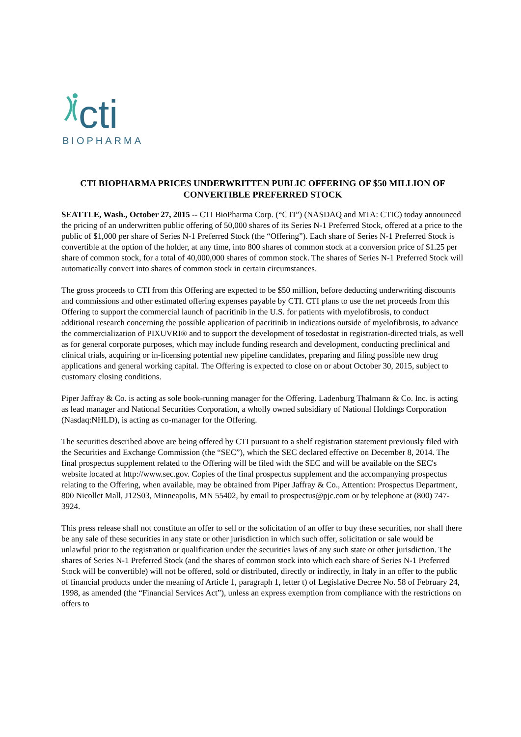cti
BIOPHARMA
CTI BIOPHARMA PRICES UNDERWRITTEN PUBLIC OFFERING OF $50 MILLION OF CONVERTIBLE PREFERRED STOCK
SEATTLE, Wash., October 27, 2015 -- CTI BioPharma Corp. (“CTI”) (NASDAQ and MTA: CTIC) today announced the pricing of an underwritten public offering of 50,000 shares of its Series N-1 Preferred Stock, offered at a price to the public of $1,000 per share of Series N-1 Preferred Stock (the “Offering”). Each share of Series N-1 Preferred Stock is convertible at the option of the holder, at any time, into 800 shares of common stock at a conversion price of $1.25 per share of common stock, for a total of 40,000,000 shares of common stock. The shares of Series N-1 Preferred Stock will automatically convert into shares of common stock in certain circumstances.
The gross proceeds to CTI from this Offering are expected to be $50 million, before deducting underwriting discounts and commissions and other estimated offering expenses payable by CTI. CTI plans to use the net proceeds from this Offering to support the commercial launch of pacritinib in the U.S. for patients with myelofibrosis, to conduct additional research concerning the possible application of pacritinib in indications outside of myelofibrosis, to advance the commercialization of PIXUVRI® and to support the development of tosedostat in registration-directed trials, as well as for general corporate purposes, which may include funding research and development, conducting preclinical and clinical trials, acquiring or in-licensing potential new pipeline candidates, preparing and filing possible new drug applications and general working capital. The Offering is expected to close on or about October 30, 2015, subject to customary closing conditions.
Piper Jaffray & Co. is acting as sole book-running manager for the Offering. Ladenburg Thalmann & Co. Inc. is acting as lead manager and National Securities Corporation, a wholly owned subsidiary of National Holdings Corporation (Nasdaq:NHLD), is acting as co-manager for the Offering.
The securities described above are being offered by CTI pursuant to a shelf registration statement previously filed with the Securities and Exchange Commission (the “SEC”), which the SEC declared effective on December 8, 2014. The final prospectus supplement related to the Offering will be filed with the SEC and will be available on the SEC's website located at http://www.sec.gov. Copies of the final prospectus supplement and the accompanying prospectus relating to the Offering, when available, may be obtained from Piper Jaffray & Co., Attention: Prospectus Department, 800 Nicollet Mall, J12S03, Minneapolis, MN 55402, by email to prospectus@pjc.com or by telephone at (800) 747-3924.
This press release shall not constitute an offer to sell or the solicitation of an offer to buy these securities, nor shall there be any sale of these securities in any state or other jurisdiction in which such offer, solicitation or sale would be unlawful prior to the registration or qualification under the securities laws of any such state or other jurisdiction. The shares of Series N-1 Preferred Stock (and the shares of common stock into which each share of Series N-1 Preferred Stock will be convertible) will not be offered, sold or distributed, directly or indirectly, in Italy in an offer to the public of financial products under the meaning of Article 1, paragraph 1, letter t) of Legislative Decree No. 58 of February 24, 1998, as amended (the “Financial Services Act”), unless an express exemption from compliance with the restrictions on offers to